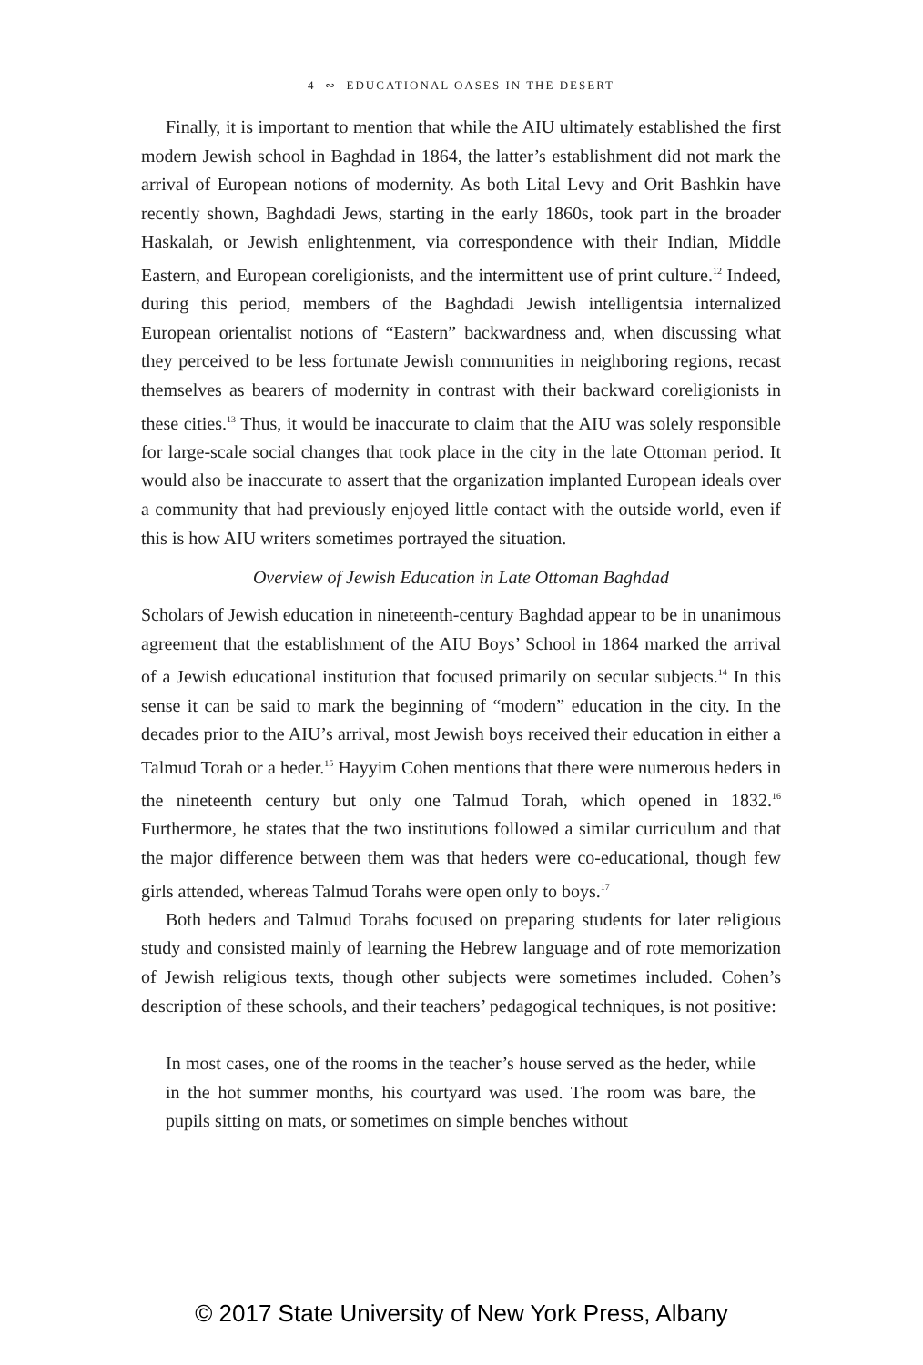4 ∾ EDUCATIONAL OASES IN THE DESERT
Finally, it is important to mention that while the AIU ultimately established the first modern Jewish school in Baghdad in 1864, the latter’s establishment did not mark the arrival of European notions of modernity. As both Lital Levy and Orit Bashkin have recently shown, Baghdadi Jews, starting in the early 1860s, took part in the broader Haskalah, or Jewish enlightenment, via correspondence with their Indian, Middle Eastern, and European coreligionists, and the intermittent use of print culture.<sup>12</sup> Indeed, during this period, members of the Baghdadi Jewish intelligentsia internalized European orientalist notions of “Eastern” backwardness and, when discussing what they perceived to be less fortunate Jewish communities in neighboring regions, recast themselves as bearers of modernity in contrast with their backward coreligionists in these cities.<sup>13</sup> Thus, it would be inaccurate to claim that the AIU was solely responsible for large-scale social changes that took place in the city in the late Ottoman period. It would also be inaccurate to assert that the organization implanted European ideals over a community that had previously enjoyed little contact with the outside world, even if this is how AIU writers sometimes portrayed the situation.
Overview of Jewish Education in Late Ottoman Baghdad
Scholars of Jewish education in nineteenth-century Baghdad appear to be in unanimous agreement that the establishment of the AIU Boys’ School in 1864 marked the arrival of a Jewish educational institution that focused primarily on secular subjects.<sup>14</sup> In this sense it can be said to mark the beginning of “modern” education in the city. In the decades prior to the AIU’s arrival, most Jewish boys received their education in either a Talmud Torah or a heder.<sup>15</sup> Hayyim Cohen mentions that there were numerous heders in the nineteenth century but only one Talmud Torah, which opened in 1832.<sup>16</sup> Furthermore, he states that the two institutions followed a similar curriculum and that the major difference between them was that heders were co-educational, though few girls attended, whereas Talmud Torahs were open only to boys.<sup>17</sup>
Both heders and Talmud Torahs focused on preparing students for later religious study and consisted mainly of learning the Hebrew language and of rote memorization of Jewish religious texts, though other subjects were sometimes included. Cohen’s description of these schools, and their teachers’ pedagogical techniques, is not positive:
In most cases, one of the rooms in the teacher’s house served as the heder, while in the hot summer months, his courtyard was used. The room was bare, the pupils sitting on mats, or sometimes on simple benches without
© 2017 State University of New York Press, Albany